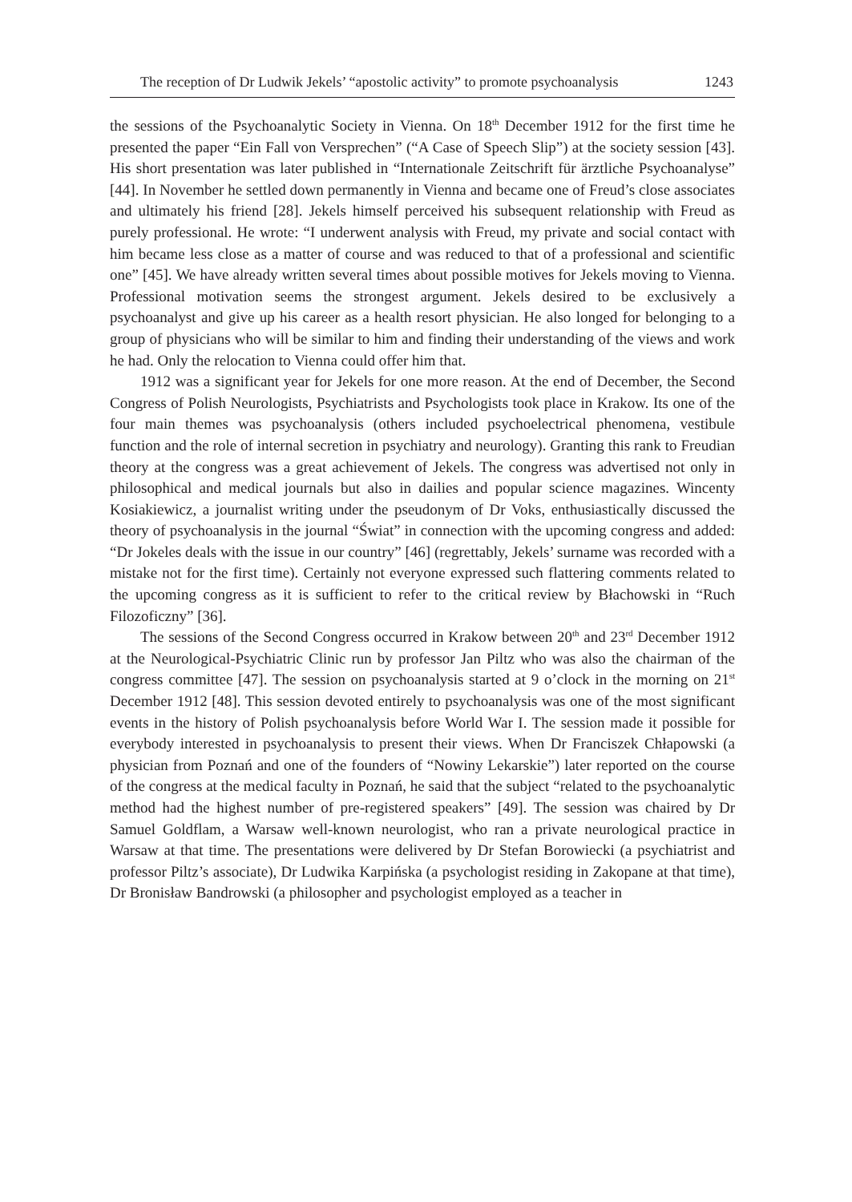The reception of Dr Ludwik Jekels’ “apostolic activity” to promote psychoanalysis 1243
the sessions of the Psychoanalytic Society in Vienna. On 18<sup>th</sup> December 1912 for the first time he presented the paper “Ein Fall von Versprechen” (“A Case of Speech Slip”) at the society session [43]. His short presentation was later published in “Internationale Zeitschrift für ärztliche Psychoanalyse” [44]. In November he settled down permanently in Vienna and became one of Freud’s close associates and ultimately his friend [28]. Jekels himself perceived his subsequent relationship with Freud as purely professional. He wrote: “I underwent analysis with Freud, my private and social contact with him became less close as a matter of course and was reduced to that of a professional and scientific one” [45]. We have already written several times about possible motives for Jekels moving to Vienna. Professional motivation seems the strongest argument. Jekels desired to be exclusively a psychoanalyst and give up his career as a health resort physician. He also longed for belonging to a group of physicians who will be similar to him and finding their understanding of the views and work he had. Only the relocation to Vienna could offer him that.
1912 was a significant year for Jekels for one more reason. At the end of December, the Second Congress of Polish Neurologists, Psychiatrists and Psychologists took place in Krakow. Its one of the four main themes was psychoanalysis (others included psychoelectrical phenomena, vestibule function and the role of internal secretion in psychiatry and neurology). Granting this rank to Freudian theory at the congress was a great achievement of Jekels. The congress was advertised not only in philosophical and medical journals but also in dailies and popular science magazines. Wincenty Kosiakiewicz, a journalist writing under the pseudonym of Dr Voks, enthusiastically discussed the theory of psychoanalysis in the journal “Świat” in connection with the upcoming congress and added: “Dr Jokeles deals with the issue in our country” [46] (regrettably, Jekels’ surname was recorded with a mistake not for the first time). Certainly not everyone expressed such flattering comments related to the upcoming congress as it is sufficient to refer to the critical review by Błachowski in “Ruch Filozoficzny” [36].
The sessions of the Second Congress occurred in Krakow between 20<sup>th</sup> and 23<sup>rd</sup> December 1912 at the Neurological-Psychiatric Clinic run by professor Jan Piltz who was also the chairman of the congress committee [47]. The session on psychoanalysis started at 9 o’clock in the morning on 21<sup>st</sup> December 1912 [48]. This session devoted entirely to psychoanalysis was one of the most significant events in the history of Polish psychoanalysis before World War I. The session made it possible for everybody interested in psychoanalysis to present their views. When Dr Franciszek Chłapowski (a physician from Poznań and one of the founders of “Nowiny Lekarskie”) later reported on the course of the congress at the medical faculty in Poznań, he said that the subject “related to the psychoanalytic method had the highest number of pre-registered speakers” [49]. The session was chaired by Dr Samuel Goldflam, a Warsaw well-known neurologist, who ran a private neurological practice in Warsaw at that time. The presentations were delivered by Dr Stefan Borowiecki (a psychiatrist and professor Piltz’s associate), Dr Ludwika Karpińska (a psychologist residing in Zakopane at that time), Dr Bronisław Bandrowski (a philosopher and psychologist employed as a teacher in